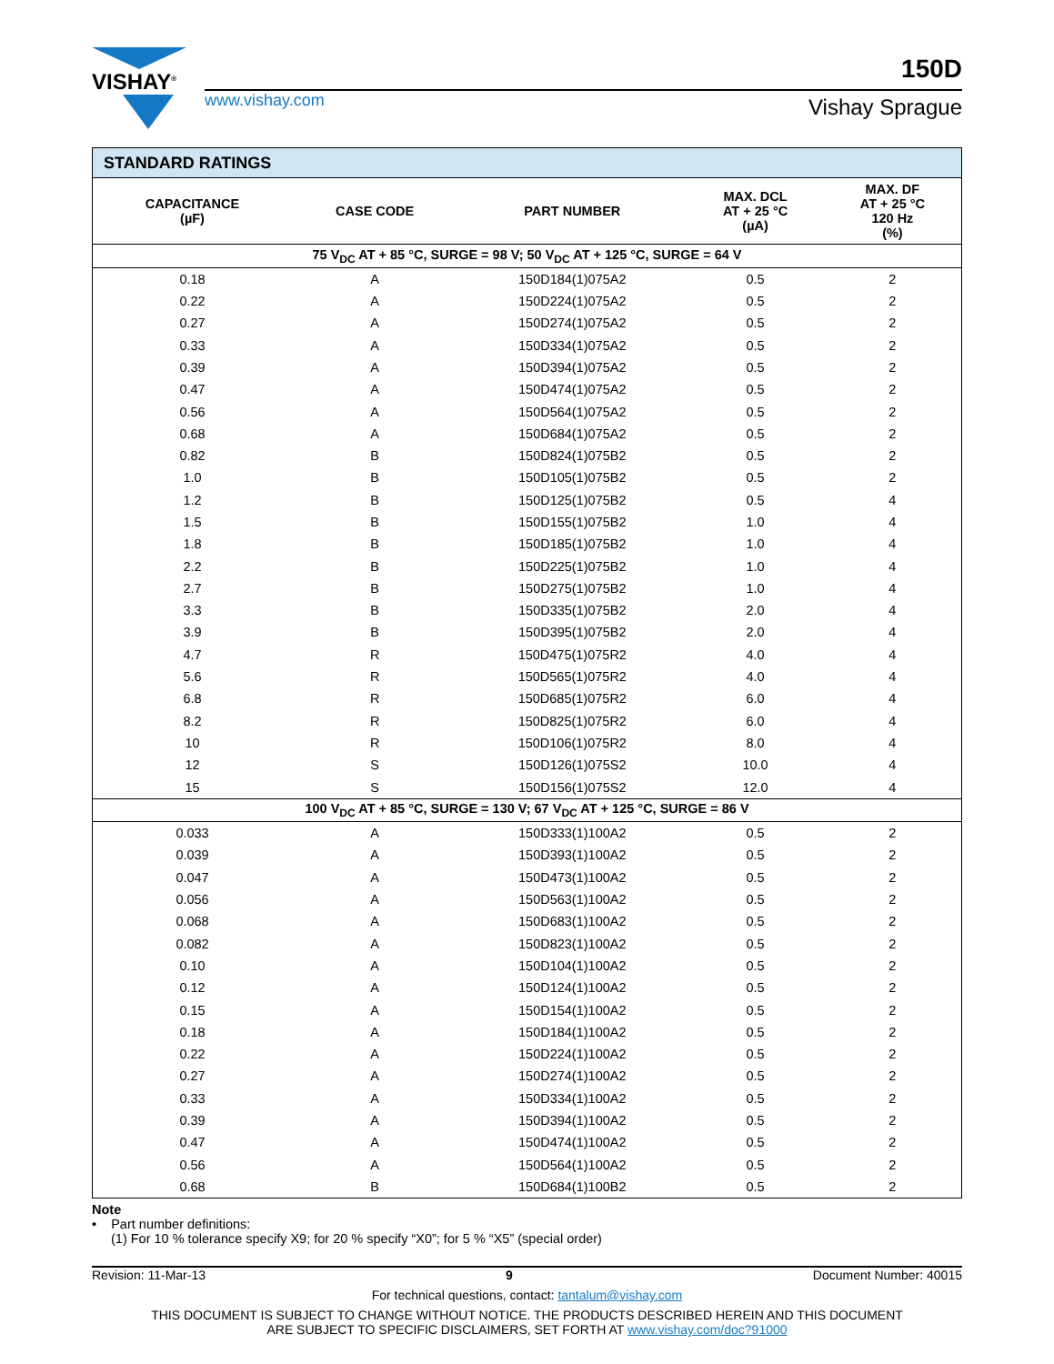VISHAY<sup>®</sup>
www.vishay.com
150D
Vishay Sprague
| STANDARD RATINGS | | | | |
| --- | --- | --- | --- | --- |
| CAPACITANCE (µF) | CASE CODE | PART NUMBER | MAX. DCL AT + 25 °C (µA) | MAX. DF AT + 25 °C 120 Hz (%) |
| 75 V<sub>DC</sub> AT + 85 °C, SURGE = 98 V; 50 V<sub>DC</sub> AT + 125 °C, SURGE = 64 V | | | | |
| 0.18 | A | 150D184(1)075A2 | 0.5 | 2 |
| 0.22 | A | 150D224(1)075A2 | 0.5 | 2 |
| 0.27 | A | 150D274(1)075A2 | 0.5 | 2 |
| 0.33 | A | 150D334(1)075A2 | 0.5 | 2 |
| 0.39 | A | 150D394(1)075A2 | 0.5 | 2 |
| 0.47 | A | 150D474(1)075A2 | 0.5 | 2 |
| 0.56 | A | 150D564(1)075A2 | 0.5 | 2 |
| 0.68 | A | 150D684(1)075A2 | 0.5 | 2 |
| 0.82 | B | 150D824(1)075B2 | 0.5 | 2 |
| 1.0 | B | 150D105(1)075B2 | 0.5 | 2 |
| 1.2 | B | 150D125(1)075B2 | 0.5 | 4 |
| 1.5 | B | 150D155(1)075B2 | 1.0 | 4 |
| 1.8 | B | 150D185(1)075B2 | 1.0 | 4 |
| 2.2 | B | 150D225(1)075B2 | 1.0 | 4 |
| 2.7 | B | 150D275(1)075B2 | 1.0 | 4 |
| 3.3 | B | 150D335(1)075B2 | 2.0 | 4 |
| 3.9 | B | 150D395(1)075B2 | 2.0 | 4 |
| 4.7 | R | 150D475(1)075R2 | 4.0 | 4 |
| 5.6 | R | 150D565(1)075R2 | 4.0 | 4 |
| 6.8 | R | 150D685(1)075R2 | 6.0 | 4 |
| 8.2 | R | 150D825(1)075R2 | 6.0 | 4 |
| 10 | R | 150D106(1)075R2 | 8.0 | 4 |
| 12 | S | 150D126(1)075S2 | 10.0 | 4 |
| 15 | S | 150D156(1)075S2 | 12.0 | 4 |
| 100 V<sub>DC</sub> AT + 85 °C, SURGE = 130 V; 67 V<sub>DC</sub> AT + 125 °C, SURGE = 86 V | | | | |
| 0.033 | A | 150D333(1)100A2 | 0.5 | 2 |
| 0.039 | A | 150D393(1)100A2 | 0.5 | 2 |
| 0.047 | A | 150D473(1)100A2 | 0.5 | 2 |
| 0.056 | A | 150D563(1)100A2 | 0.5 | 2 |
| 0.068 | A | 150D683(1)100A2 | 0.5 | 2 |
| 0.082 | A | 150D823(1)100A2 | 0.5 | 2 |
| 0.10 | A | 150D104(1)100A2 | 0.5 | 2 |
| 0.12 | A | 150D124(1)100A2 | 0.5 | 2 |
| 0.15 | A | 150D154(1)100A2 | 0.5 | 2 |
| 0.18 | A | 150D184(1)100A2 | 0.5 | 2 |
| 0.22 | A | 150D224(1)100A2 | 0.5 | 2 |
| 0.27 | A | 150D274(1)100A2 | 0.5 | 2 |
| 0.33 | A | 150D334(1)100A2 | 0.5 | 2 |
| 0.39 | A | 150D394(1)100A2 | 0.5 | 2 |
| 0.47 | A | 150D474(1)100A2 | 0.5 | 2 |
| 0.56 | A | 150D564(1)100A2 | 0.5 | 2 |
| 0.68 | B | 150D684(1)100B2 | 0.5 | 2 |
Note
• Part number definitions:
(1) For 10 % tolerance specify X9; for 20 % specify “X0”; for 5 % “X5” (special order)
Revision: 11-Mar-13 9 Document Number: 40015
For technical questions, contact: tantalum@vishay.com
THIS DOCUMENT IS SUBJECT TO CHANGE WITHOUT NOTICE. THE PRODUCTS DESCRIBED HEREIN AND THIS DOCUMENT
ARE SUBJECT TO SPECIFIC DISCLAIMERS, SET FORTH AT www.vishay.com/doc?91000